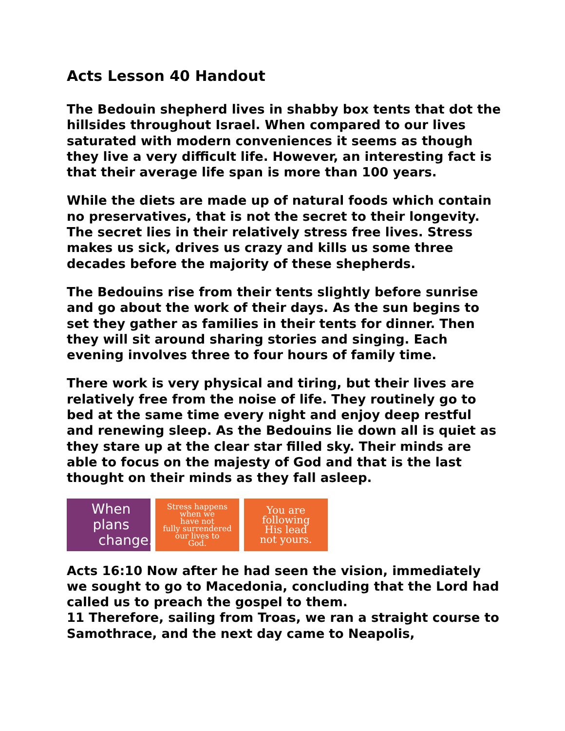Acts Lesson 40 Handout
The Bedouin shepherd lives in shabby box tents that dot the hillsides throughout Israel. When compared to our lives saturated with modern conveniences it seems as though they live a very difficult life. However, an interesting fact is that their average life span is more than 100 years.
While the diets are made up of natural foods which contain no preservatives, that is not the secret to their longevity. The secret lies in their relatively stress free lives. Stress makes us sick, drives us crazy and kills us some three decades before the majority of these shepherds.
The Bedouins rise from their tents slightly before sunrise and go about the work of their days. As the sun begins to set they gather as families in their tents for dinner. Then they will sit around sharing stories and singing. Each evening involves three to four hours of family time.
There work is very physical and tiring, but their lives are relatively free from the noise of life. They routinely go to bed at the same time every night and enjoy deep restful and renewing sleep. As the Bedouins lie down all is quiet as they stare up at the clear star filled sky. Their minds are able to focus on the majesty of God and that is the last thought on their minds as they fall asleep.
When plans
change.
Stress happens
when we
have not
fully surrendered
our lives to
God.
You are
following
His lead
not yours.
Acts 16:10 Now after he had seen the vision, immediately we sought to go to Macedonia, concluding that the Lord had called us to preach the gospel to them.
11 Therefore, sailing from Troas, we ran a straight course to Samothrace, and the next day came to Neapolis,